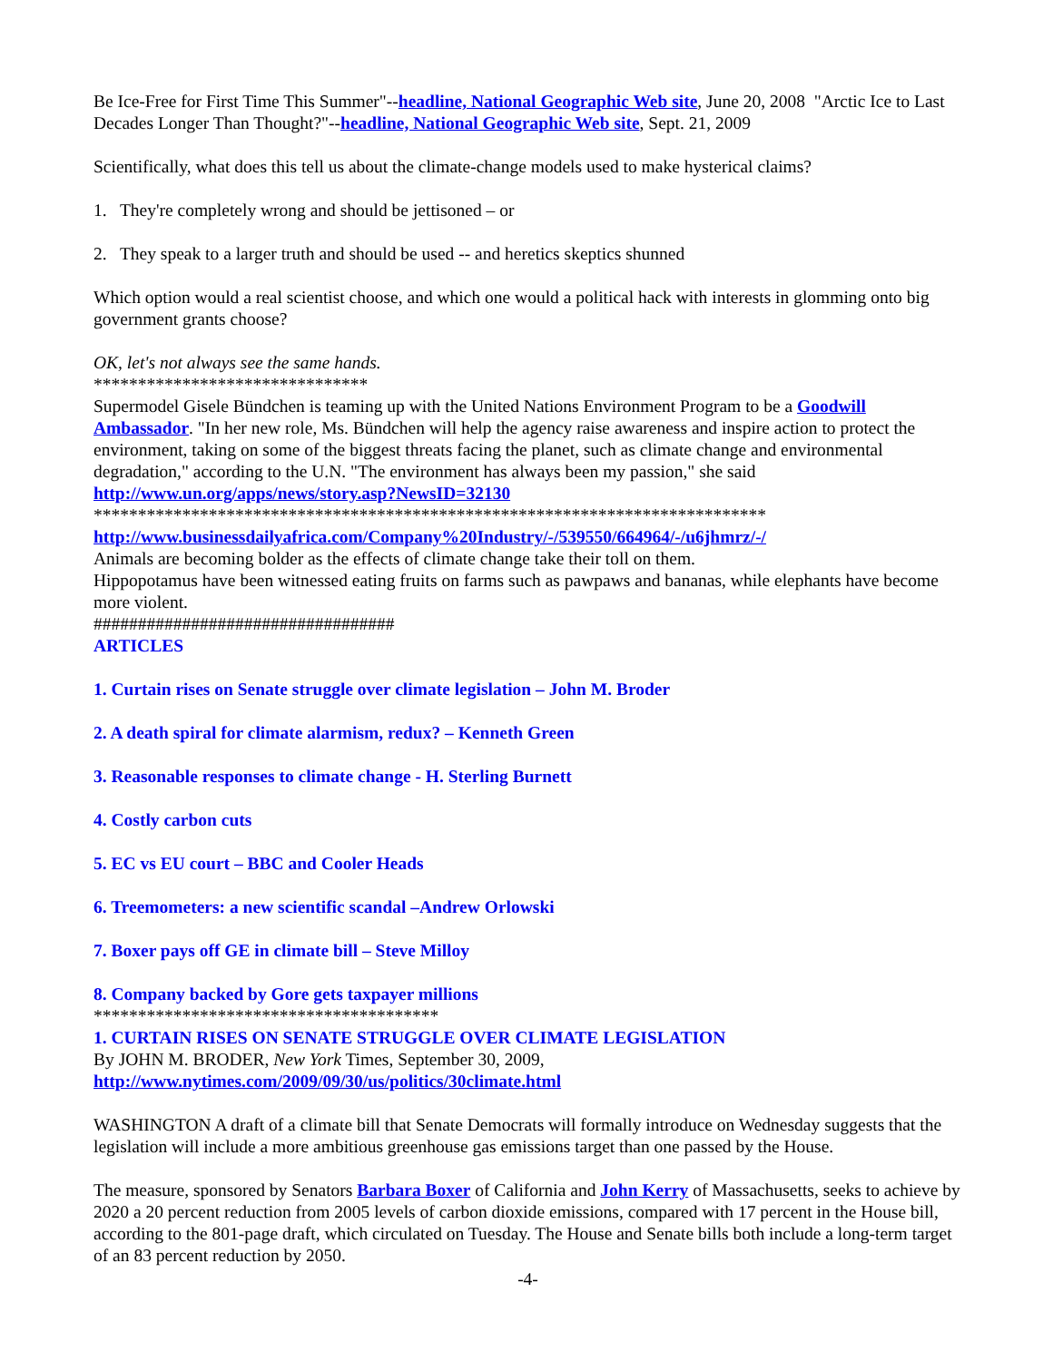Be Ice-Free for First Time This Summer"--headline, National Geographic Web site, June 20, 2008 "Arctic Ice to Last Decades Longer Than Thought?"--headline, National Geographic Web site, Sept. 21, 2009
Scientifically, what does this tell us about the climate-change models used to make hysterical claims?
1. They're completely wrong and should be jettisoned – or
2. They speak to a larger truth and should be used -- and heretics skeptics shunned
Which option would a real scientist choose, and which one would a political hack with interests in glomming onto big government grants choose?
OK, let's not always see the same hands.
*******************************
Supermodel Gisele Bündchen is teaming up with the United Nations Environment Program to be a Goodwill Ambassador. "In her new role, Ms. Bündchen will help the agency raise awareness and inspire action to protect the environment, taking on some of the biggest threats facing the planet, such as climate change and environmental degradation," according to the U.N. "The environment has always been my passion," she said http://www.un.org/apps/news/story.asp?NewsID=32130
****************************************************************************
http://www.businessdailyafrica.com/Company%20Industry/-/539550/664964/-/u6jhmrz/-/
Animals are becoming bolder as the effects of climate change take their toll on them.
Hippopotamus have been witnessed eating fruits on farms such as pawpaws and bananas, while elephants have become more violent.
##################################
ARTICLES
1. Curtain rises on Senate struggle over climate legislation – John M. Broder
2. A death spiral for climate alarmism, redux? – Kenneth Green
3. Reasonable responses to climate change - H. Sterling Burnett
4. Costly carbon cuts
5. EC vs EU court – BBC and Cooler Heads
6. Treemometers: a new scientific scandal –Andrew Orlowski
7. Boxer pays off GE in climate bill – Steve Milloy
8. Company backed by Gore gets taxpayer millions
***************************************
1. CURTAIN RISES ON SENATE STRUGGLE OVER CLIMATE LEGISLATION
By JOHN M. BRODER, New York Times, September 30, 2009,
http://www.nytimes.com/2009/09/30/us/politics/30climate.html
WASHINGTON A draft of a climate bill that Senate Democrats will formally introduce on Wednesday suggests that the legislation will include a more ambitious greenhouse gas emissions target than one passed by the House.
The measure, sponsored by Senators Barbara Boxer of California and John Kerry of Massachusetts, seeks to achieve by 2020 a 20 percent reduction from 2005 levels of carbon dioxide emissions, compared with 17 percent in the House bill, according to the 801-page draft, which circulated on Tuesday. The House and Senate bills both include a long-term target of an 83 percent reduction by 2050.
-4-